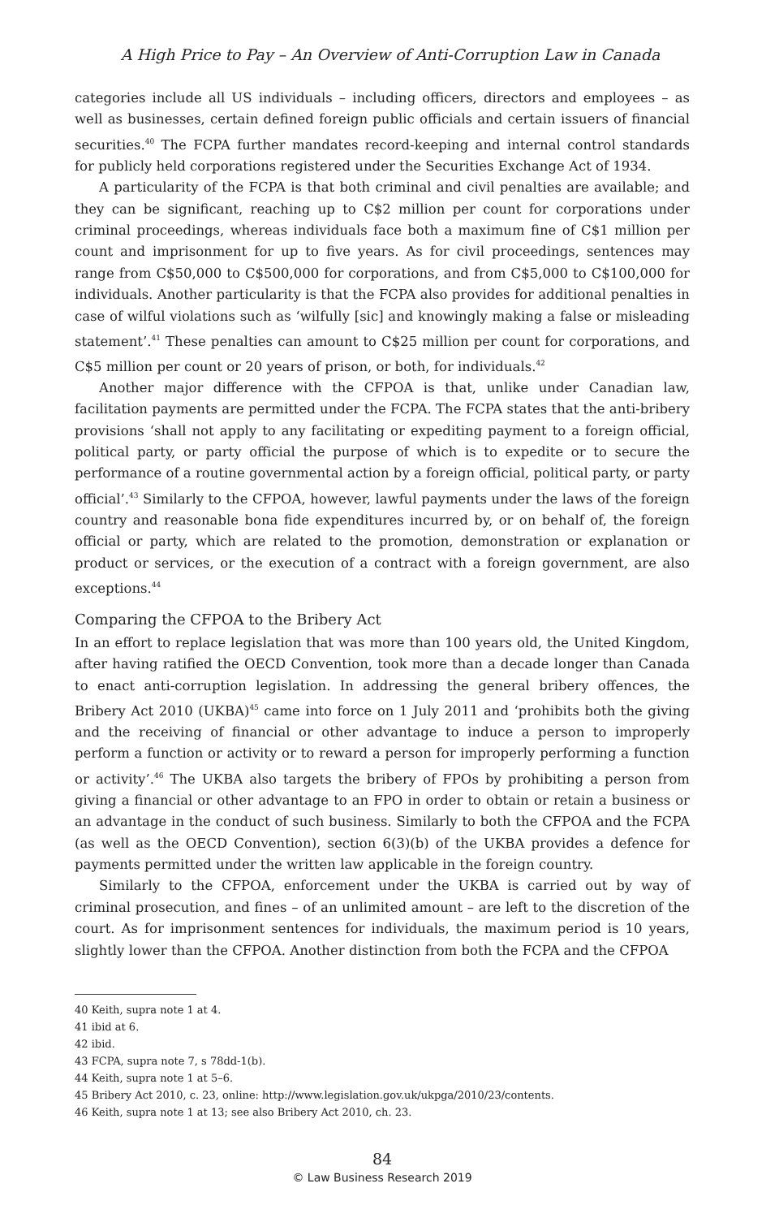A High Price to Pay – An Overview of Anti-Corruption Law in Canada
categories include all US individuals – including officers, directors and employees – as well as businesses, certain defined foreign public officials and certain issuers of financial securities.<sup>40</sup> The FCPA further mandates record-keeping and internal control standards for publicly held corporations registered under the Securities Exchange Act of 1934.
A particularity of the FCPA is that both criminal and civil penalties are available; and they can be significant, reaching up to C$2 million per count for corporations under criminal proceedings, whereas individuals face both a maximum fine of C$1 million per count and imprisonment for up to five years. As for civil proceedings, sentences may range from C$50,000 to C$500,000 for corporations, and from C$5,000 to C$100,000 for individuals. Another particularity is that the FCPA also provides for additional penalties in case of wilful violations such as ‘wilfully [sic] and knowingly making a false or misleading statement’.<sup>41</sup> These penalties can amount to C$25 million per count for corporations, and C$5 million per count or 20 years of prison, or both, for individuals.<sup>42</sup>
Another major difference with the CFPOA is that, unlike under Canadian law, facilitation payments are permitted under the FCPA. The FCPA states that the anti-bribery provisions ‘shall not apply to any facilitating or expediting payment to a foreign official, political party, or party official the purpose of which is to expedite or to secure the performance of a routine governmental action by a foreign official, political party, or party official’.<sup>43</sup> Similarly to the CFPOA, however, lawful payments under the laws of the foreign country and reasonable bona fide expenditures incurred by, or on behalf of, the foreign official or party, which are related to the promotion, demonstration or explanation or product or services, or the execution of a contract with a foreign government, are also exceptions.<sup>44</sup>
Comparing the CFPOA to the Bribery Act
In an effort to replace legislation that was more than 100 years old, the United Kingdom, after having ratified the OECD Convention, took more than a decade longer than Canada to enact anti-corruption legislation. In addressing the general bribery offences, the Bribery Act 2010 (UKBA)<sup>45</sup> came into force on 1 July 2011 and ‘prohibits both the giving and the receiving of financial or other advantage to induce a person to improperly perform a function or activity or to reward a person for improperly performing a function or activity’.<sup>46</sup> The UKBA also targets the bribery of FPOs by prohibiting a person from giving a financial or other advantage to an FPO in order to obtain or retain a business or an advantage in the conduct of such business. Similarly to both the CFPOA and the FCPA (as well as the OECD Convention), section 6(3)(b) of the UKBA provides a defence for payments permitted under the written law applicable in the foreign country.
Similarly to the CFPOA, enforcement under the UKBA is carried out by way of criminal prosecution, and fines – of an unlimited amount – are left to the discretion of the court. As for imprisonment sentences for individuals, the maximum period is 10 years, slightly lower than the CFPOA. Another distinction from both the FCPA and the CFPOA
40 Keith, supra note 1 at 4.
41 ibid at 6.
42 ibid.
43 FCPA, supra note 7, s 78dd-1(b).
44 Keith, supra note 1 at 5–6.
45 Bribery Act 2010, c. 23, online: http://www.legislation.gov.uk/ukpga/2010/23/contents.
46 Keith, supra note 1 at 13; see also Bribery Act 2010, ch. 23.
84
© Law Business Research 2019